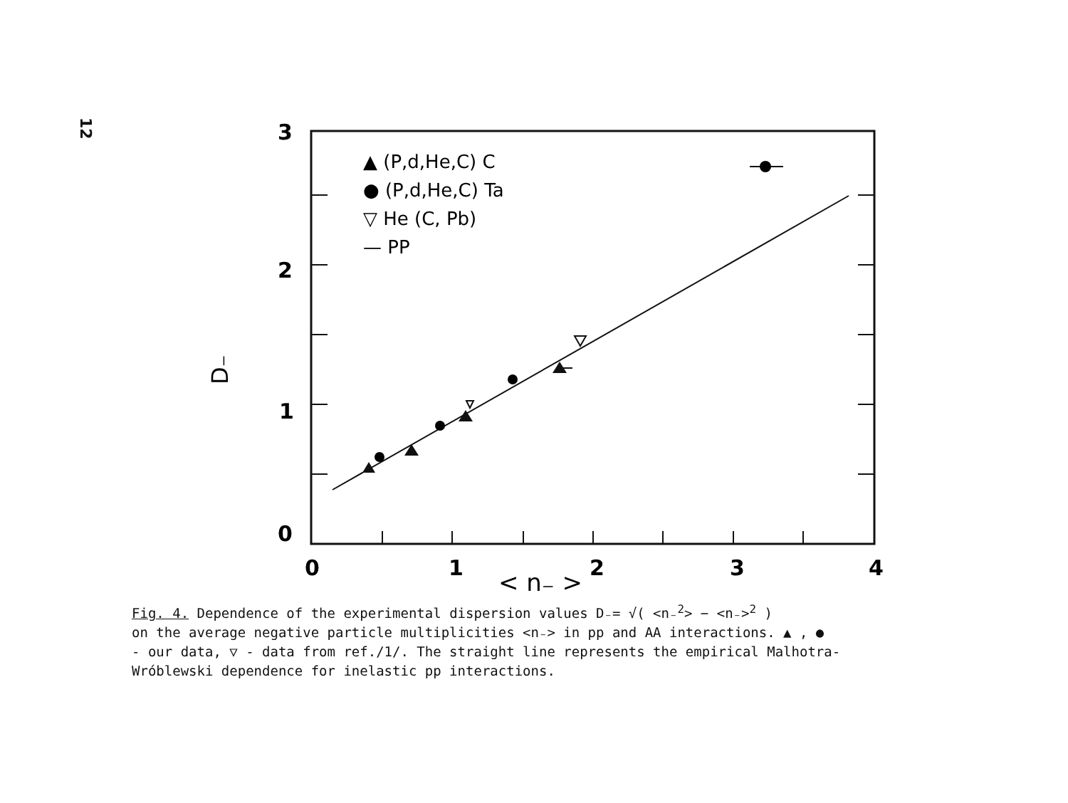12
3
2
1
0
0
1
2
3
4
< n₋ >
D₋
▲ (P,d,He,C) C
● (P,d,He,C) Ta
▽ He (C, Pb)
— PP
Fig. 4. Dependence of the experimental dispersion values D₋= √( <n₋<sup>2</sup>> − <n₋><sup>2</sup> )
on the average negative particle multiplicities <n₋> in pp and AA interactions. ▲ , ●
- our data, ▽ - data from ref./1/. The straight line represents the empirical Malhotra-
Wróblewski dependence for inelastic pp interactions.